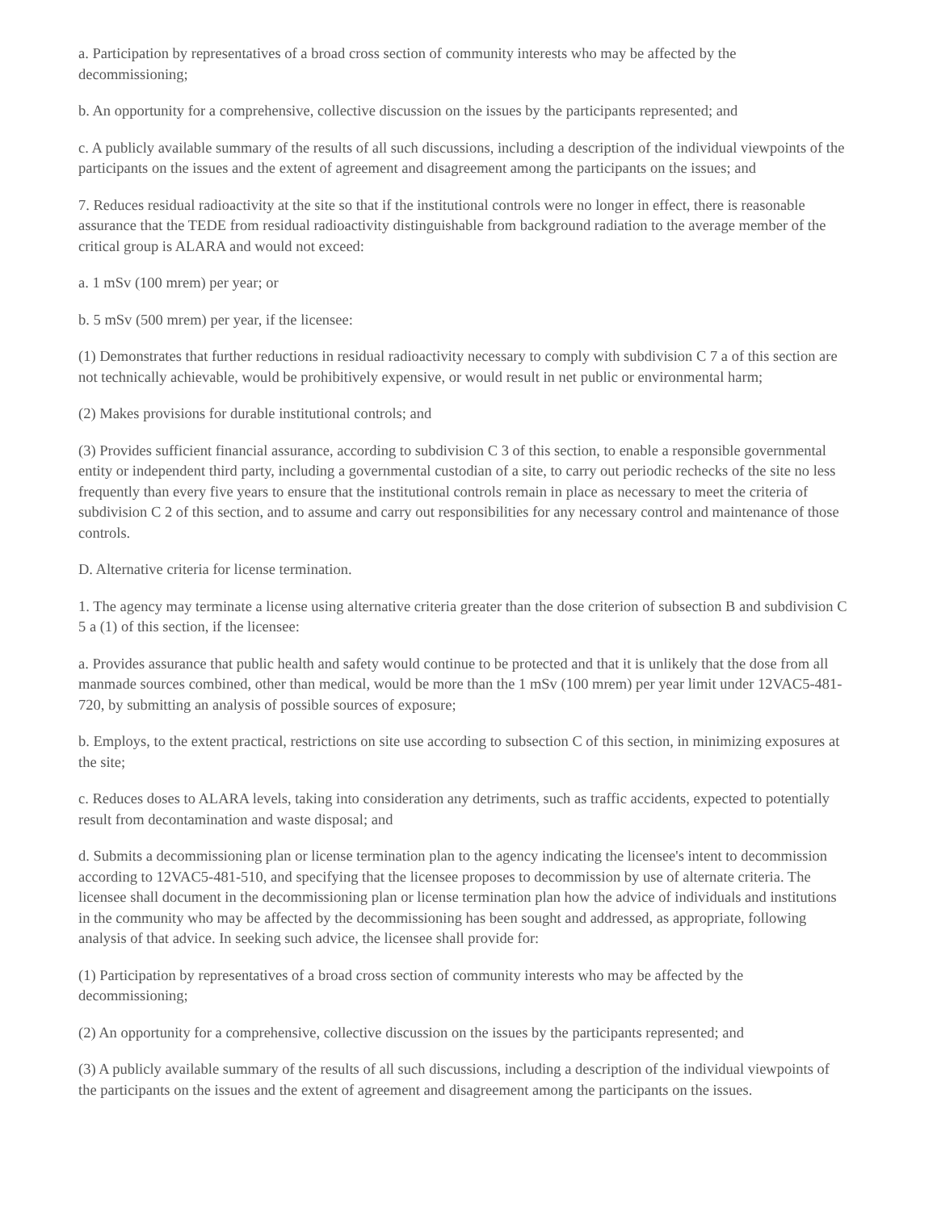a. Participation by representatives of a broad cross section of community interests who may be affected by the decommissioning;
b. An opportunity for a comprehensive, collective discussion on the issues by the participants represented; and
c. A publicly available summary of the results of all such discussions, including a description of the individual viewpoints of the participants on the issues and the extent of agreement and disagreement among the participants on the issues; and
7. Reduces residual radioactivity at the site so that if the institutional controls were no longer in effect, there is reasonable assurance that the TEDE from residual radioactivity distinguishable from background radiation to the average member of the critical group is ALARA and would not exceed:
a. 1 mSv (100 mrem) per year; or
b. 5 mSv (500 mrem) per year, if the licensee:
(1) Demonstrates that further reductions in residual radioactivity necessary to comply with subdivision C 7 a of this section are not technically achievable, would be prohibitively expensive, or would result in net public or environmental harm;
(2) Makes provisions for durable institutional controls; and
(3) Provides sufficient financial assurance, according to subdivision C 3 of this section, to enable a responsible governmental entity or independent third party, including a governmental custodian of a site, to carry out periodic rechecks of the site no less frequently than every five years to ensure that the institutional controls remain in place as necessary to meet the criteria of subdivision C 2 of this section, and to assume and carry out responsibilities for any necessary control and maintenance of those controls.
D. Alternative criteria for license termination.
1. The agency may terminate a license using alternative criteria greater than the dose criterion of subsection B and subdivision C 5 a (1) of this section, if the licensee:
a. Provides assurance that public health and safety would continue to be protected and that it is unlikely that the dose from all manmade sources combined, other than medical, would be more than the 1 mSv (100 mrem) per year limit under 12VAC5-481-720, by submitting an analysis of possible sources of exposure;
b. Employs, to the extent practical, restrictions on site use according to subsection C of this section, in minimizing exposures at the site;
c. Reduces doses to ALARA levels, taking into consideration any detriments, such as traffic accidents, expected to potentially result from decontamination and waste disposal; and
d. Submits a decommissioning plan or license termination plan to the agency indicating the licensee's intent to decommission according to 12VAC5-481-510, and specifying that the licensee proposes to decommission by use of alternate criteria. The licensee shall document in the decommissioning plan or license termination plan how the advice of individuals and institutions in the community who may be affected by the decommissioning has been sought and addressed, as appropriate, following analysis of that advice. In seeking such advice, the licensee shall provide for:
(1) Participation by representatives of a broad cross section of community interests who may be affected by the decommissioning;
(2) An opportunity for a comprehensive, collective discussion on the issues by the participants represented; and
(3) A publicly available summary of the results of all such discussions, including a description of the individual viewpoints of the participants on the issues and the extent of agreement and disagreement among the participants on the issues.